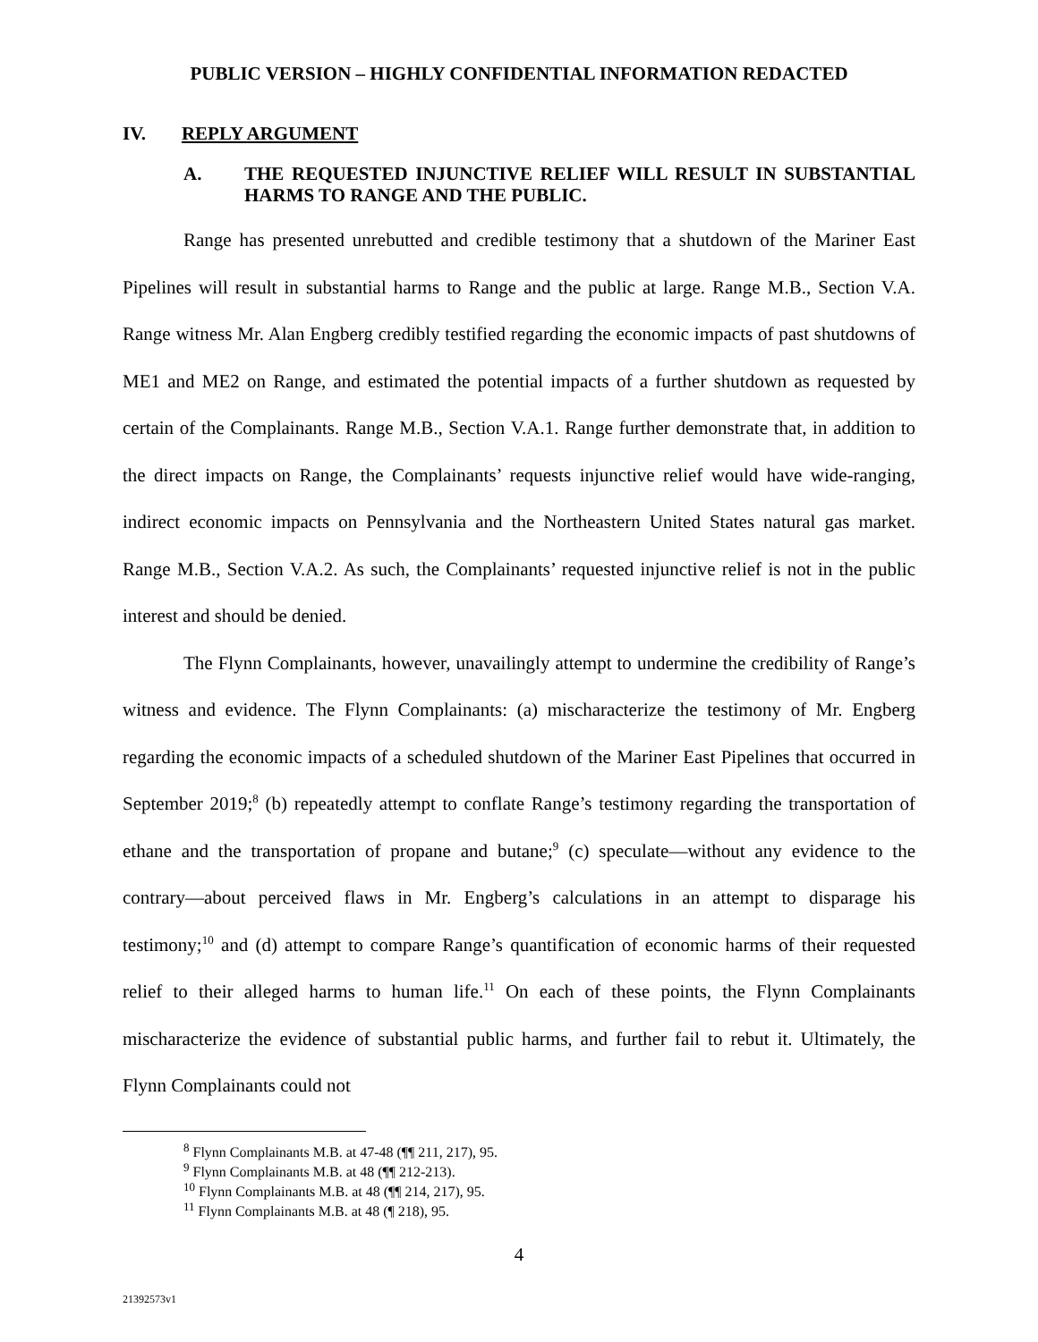PUBLIC VERSION – HIGHLY CONFIDENTIAL INFORMATION REDACTED
IV. REPLY ARGUMENT
A. THE REQUESTED INJUNCTIVE RELIEF WILL RESULT IN SUBSTANTIAL HARMS TO RANGE AND THE PUBLIC.
Range has presented unrebutted and credible testimony that a shutdown of the Mariner East Pipelines will result in substantial harms to Range and the public at large. Range M.B., Section V.A. Range witness Mr. Alan Engberg credibly testified regarding the economic impacts of past shutdowns of ME1 and ME2 on Range, and estimated the potential impacts of a further shutdown as requested by certain of the Complainants. Range M.B., Section V.A.1. Range further demonstrate that, in addition to the direct impacts on Range, the Complainants’ requests injunctive relief would have wide-ranging, indirect economic impacts on Pennsylvania and the Northeastern United States natural gas market. Range M.B., Section V.A.2. As such, the Complainants’ requested injunctive relief is not in the public interest and should be denied.
The Flynn Complainants, however, unavailingly attempt to undermine the credibility of Range’s witness and evidence. The Flynn Complainants: (a) mischaracterize the testimony of Mr. Engberg regarding the economic impacts of a scheduled shutdown of the Mariner East Pipelines that occurred in September 2019;<sup>8</sup> (b) repeatedly attempt to conflate Range’s testimony regarding the transportation of ethane and the transportation of propane and butane;<sup>9</sup> (c) speculate—without any evidence to the contrary—about perceived flaws in Mr. Engberg’s calculations in an attempt to disparage his testimony;<sup>10</sup> and (d) attempt to compare Range’s quantification of economic harms of their requested relief to their alleged harms to human life.<sup>11</sup> On each of these points, the Flynn Complainants mischaracterize the evidence of substantial public harms, and further fail to rebut it. Ultimately, the Flynn Complainants could not
<sup>8</sup> Flynn Complainants M.B. at 47-48 (¶¶ 211, 217), 95.
<sup>9</sup> Flynn Complainants M.B. at 48 (¶¶ 212-213).
<sup>10</sup> Flynn Complainants M.B. at 48 (¶¶ 214, 217), 95.
<sup>11</sup> Flynn Complainants M.B. at 48 (¶ 218), 95.
4
21392573v1